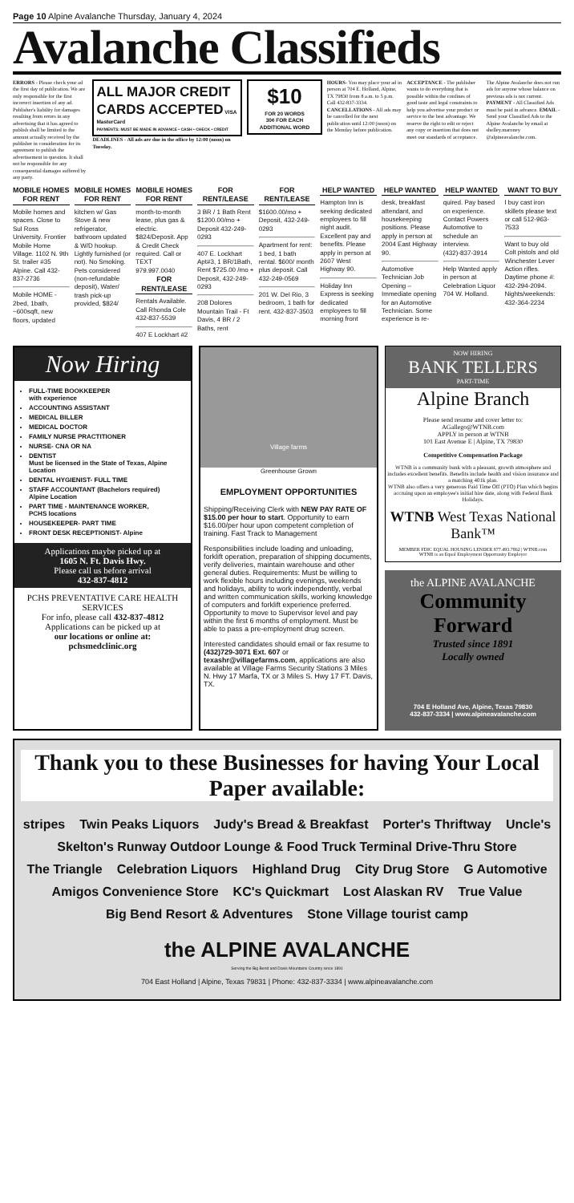Page 10 Alpine Avalanche Thursday, January 4, 2024
Avalanche Classifieds
ERRORS - Please check your ad the first day of publication. We are only responsible for the first incorrect insertion of any ad. Publisher's liability for damages resulting from errors in any advertising that it has agreed to publish shall be limited to the amount actually received by the publisher in consideration for its agreement to publish the advertisement in question. It shall not be responsible for any consequential damages suffered by any party.
ALL MAJOR CREDIT CARDS ACCEPTED VISA MasterCard
PAYMENTS: MUST BE MADE IN ADVANCE • CASH • CHECK • CREDIT
DEADLINES - All ads are due in the office by 12:00 (noon) on Tuesday.
$10
FOR 20 WORDS
30¢ FOR EACH ADDITIONAL WORD
HOURS- You may place your ad in person at 704 E. Holland, Alpine, TX 79830 from 8 a.m. to 5 p.m. Call 432-837-3334. CANCELLATIONS - All ads may be cancelled for the next publication until 12:00 (noon) on the Monday before publication.
ACCEPTANCE - The publisher wants to do everything that is possible within the confines of good taste and legal constraints to help you advertise your product or service to the best advantage. We reserve the right to edit or reject any copy or insertion that does not meet our standards of acceptance.
The Alpine Avalanche does not run ads for anyone whose balance on previous ads is not current. PAYMENT - All Classified Ads must be paid in advance. EMAIL - Send your Classified Ads to the Alpine Avalanche by email at shelley.maroney @alpineavalanche.com.
MOBILE HOMES FOR RENT
Mobile homes and spaces. Close to Sul Ross University. Frontier Mobile Home Village. 1102 N. 9th St. trailer #35 Alpine. Call 432-837-2736
Mobile HOME - 2bed, 1bath, ~600sqft, new floors, updated
MOBILE HOMES FOR RENT
kitchen w/ Gas Stove & new refrigerator, bathroom updated & W/D hookup. Lightly furnished (or not). No Smoking. Pets considered (non-refundable deposit), Water/ trash pick-up provided, $824/
MOBILE HOMES FOR RENT
month-to-month lease, plus gas & electric. $824/Deposit. App & Credit Check required. Call or TEXT 979.997.0040
FOR RENT/LEASE
Rentals Available. Call Rhonda Cole 432-837-5539
407 E Lockhart #2
FOR RENT/LEASE
3 BR / 1 Bath Rent $1200.00/mo + Deposit 432-249-0293
407 E. Lockhart Apt#3, 1 BR/1Bath, Rent $725.00 /mo + Deposit, 432-249-0293
208 Dolores Mountain Trail - Ft Davis, 4 BR / 2 Baths, rent
FOR RENT/LEASE
$1600.00/mo + Deposit, 432-249-0293
Apartment for rent: 1 bed, 1 bath rental. $600/ month plus deposit. Call 432-249-0569
201 W. Del Rio, 3 bedroom, 1 bath for rent. 432-837-3503
HELP WANTED
Hampton Inn is seeking dedicated employees to fill night audit. Excellent pay and benefits. Please apply in person at 2607 West Highway 90.
Holiday Inn Express is seeking dedicated employees to fill morning front
HELP WANTED
desk, breakfast attendant, and housekeeping positions. Please apply in person at 2004 East Highway 90.
Automotive Technician Job Opening – Immediate opening for an Automotive Technician. Some experience is re-
HELP WANTED
quired. Pay based on experience. Contact Powers Automotive to schedule an interview. (432)-837-3914
Help Wanted apply in person at Celebration Liquor 704 W. Holland.
WANT TO BUY
I buy cast iron skillets please text or call 512-963-7533
Want to buy old Colt pistols and old Winchester Lever Action rifles. Daytime phone #: 432-294-2094. Nights/weekends: 432-364-2234
Now Hiring
FULL-TIME BOOKKEEPER
with experience
ACCOUNTING ASSISTANT
MEDICAL BILLER
MEDICAL DOCTOR
FAMILY NURSE PRACTITIONER
NURSE- CNA OR NA
DENTIST
Must be licensed in the State of Texas, Alpine Location
DENTAL HYGIENIST- FULL TIME
STAFF ACCOUNTANT (Bachelors required)
Alpine Location
PART TIME - MAINTENANCE WORKER,
PCHS locations
HOUSEKEEPER- PART TIME
FRONT DESK RECEPTIONIST- Alpine
Applications maybe picked up at
1605 N. Ft. Davis Hwy.
Please call us before arrival
432-837-4812
PCHS PREVENTATIVE CARE HEALTH SERVICES
For info, please call 432-837-4812
Applications can be picked up at
our locations or online at:
pchsmedclinic.org
Village farms
Greenhouse Grown
EMPLOYMENT OPPORTUNITIES
Shipping/Receiving Clerk with NEW PAY RATE OF $15.00 per hour to start. Opportunity to earn $16.00/per hour upon competent completion of training. Fast Track to Management
Responsibilities include loading and unloading, forklift operation, preparation of shipping documents, verify deliveries, maintain warehouse and other general duties. Requirements: Must be willing to work flexible hours including evenings, weekends and holidays, ability to work independently, verbal and written communication skills, working knowledge of computers and forklift experience preferred. Opportunity to move to Supervisor level and pay within the first 6 months of employment. Must be able to pass a pre-employment drug screen.
Interested candidates should email or fax resume to (432)729-3071 Ext. 607 or texashr@villagefarms.com, applications are also available at Village Farms Security Stations 3 Miles N. Hwy 17 Marfa, TX or 3 Miles S. Hwy 17 FT. Davis, TX.
NOW HIRING
BANK TELLERS
PART-TIME
Alpine Branch
Please send resume and cover letter to:
AGallego@WTNB.com
APPLY in person at WTNB
101 East Avenue E | Alpine, TX 79830
Competitive Compensation Package
WTNB is a community bank with a pleasant, growth atmosphere and includes excellent benefits. Benefits include health and vision insurance and a matching 401k plan.
WTNB also offers a very generous Paid Time Off (PTO) Plan which begins accruing upon an employee's initial hire date, along with Federal Bank Holidays.
WTNB West Texas National Bank™
MEMBER FDIC EQUAL HOUSING LENDER 877.493.7862 | WTNB.com
WTNB is an Equal Employment Opportunity Employer
the ALPINE AVALANCHE
Community Forward
Trusted since 1891
Locally owned
704 E Holland Ave, Alpine, Texas 79830
432-837-3334 | www.alpineavalanche.com
Thank you to these Businesses for having Your Local Paper available:
stripes Twin Peaks Liquors Judy's Bread & Breakfast Porter's Thriftway Uncle's Skelton's Runway Outdoor Lounge & Food Truck Terminal Drive-Thru Store The Triangle Celebration Liquors Highland Drug City Drug Store G Automotive Amigos Convenience Store KC's Quickmart Lost Alaskan RV True Value Big Bend Resort & Adventures Stone Village tourist camp
the ALPINE AVALANCHE
Serving the Big Bend and Davis Mountains Country since 1891
704 East Holland | Alpine, Texas 79831 | Phone: 432-837-3334 | www.alpineavalanche.com